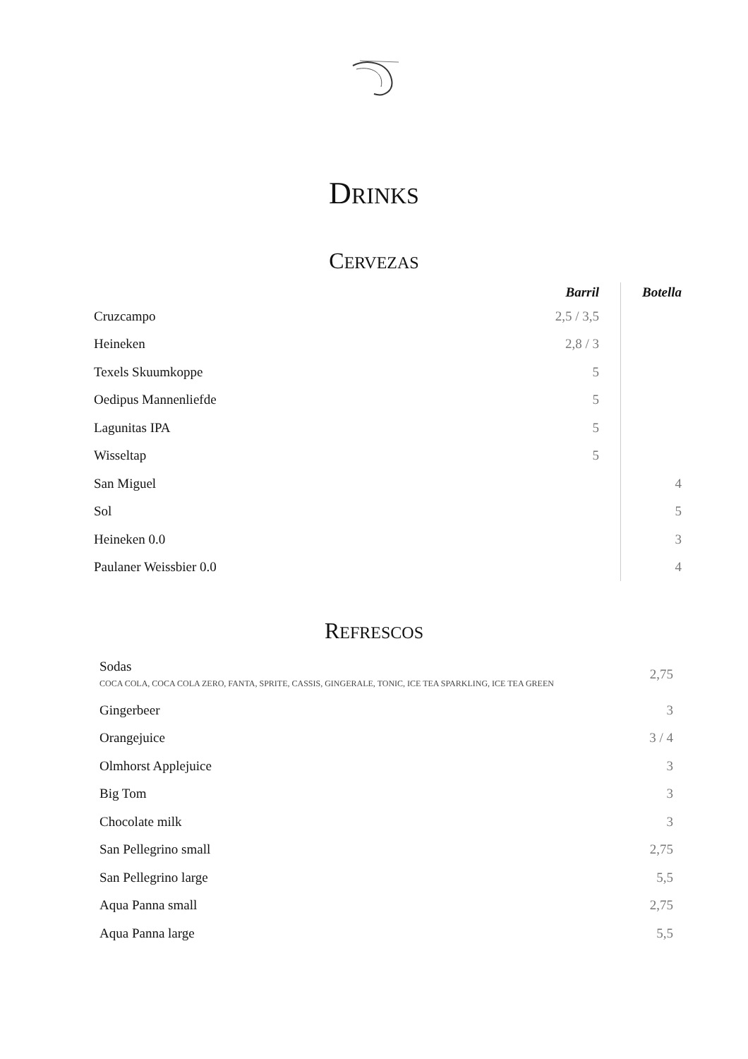DRINKS
CERVEZAS
| | Barril | Botella |
| --- | --- | --- |
| Cruzcampo | 2,5 / 3,5 | |
| Heineken | 2,8 / 3 | |
| Texels Skuumkoppe | 5 | |
| Oedipus Mannenliefde | 5 | |
| Lagunitas IPA | 5 | |
| Wisseltap | 5 | |
| San Miguel | | 4 |
| Sol | | 5 |
| Heineken 0.0 | | 3 |
| Paulaner Weissbier 0.0 | | 4 |
REFRESCOS
| Sodas COCA COLA, COCA COLA ZERO, FANTA, SPRITE, CASSIS, GINGERALE, TONIC, ICE TEA SPARKLING, ICE TEA GREEN | 2,75 |
| Gingerbeer | 3 |
| Orangejuice | 3 / 4 |
| Olmhorst Applejuice | 3 |
| Big Tom | 3 |
| Chocolate milk | 3 |
| San Pellegrino small | 2,75 |
| San Pellegrino large | 5,5 |
| Aqua Panna small | 2,75 |
| Aqua Panna large | 5,5 |